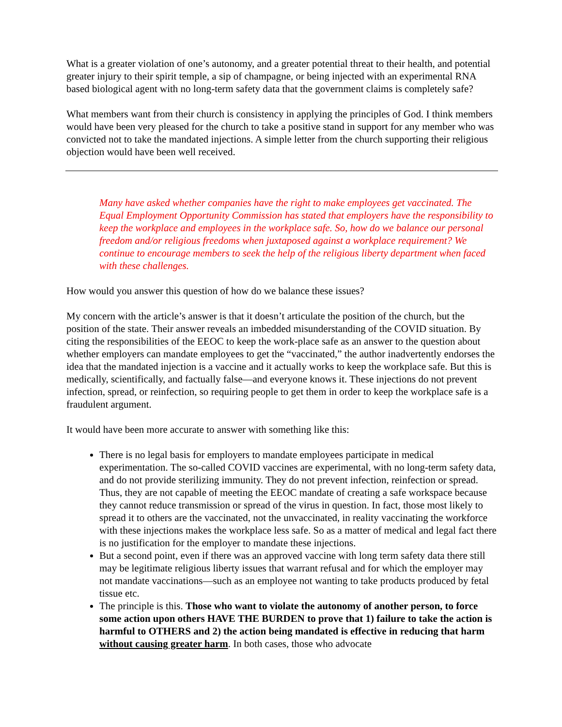What is a greater violation of one’s autonomy, and a greater potential threat to their health, and potential greater injury to their spirit temple, a sip of champagne, or being injected with an experimental RNA based biological agent with no long-term safety data that the government claims is completely safe?
What members want from their church is consistency in applying the principles of God. I think members would have been very pleased for the church to take a positive stand in support for any member who was convicted not to take the mandated injections. A simple letter from the church supporting their religious objection would have been well received.
Many have asked whether companies have the right to make employees get vaccinated. The Equal Employment Opportunity Commission has stated that employers have the responsibility to keep the workplace and employees in the workplace safe. So, how do we balance our personal freedom and/or religious freedoms when juxtaposed against a workplace requirement? We continue to encourage members to seek the help of the religious liberty department when faced with these challenges.
How would you answer this question of how do we balance these issues?
My concern with the article’s answer is that it doesn’t articulate the position of the church, but the position of the state. Their answer reveals an imbedded misunderstanding of the COVID situation. By citing the responsibilities of the EEOC to keep the work-place safe as an answer to the question about whether employers can mandate employees to get the “vaccinated,” the author inadvertently endorses the idea that the mandated injection is a vaccine and it actually works to keep the workplace safe. But this is medically, scientifically, and factually false—and everyone knows it. These injections do not prevent infection, spread, or reinfection, so requiring people to get them in order to keep the workplace safe is a fraudulent argument.
It would have been more accurate to answer with something like this:
There is no legal basis for employers to mandate employees participate in medical experimentation. The so-called COVID vaccines are experimental, with no long-term safety data, and do not provide sterilizing immunity. They do not prevent infection, reinfection or spread. Thus, they are not capable of meeting the EEOC mandate of creating a safe workspace because they cannot reduce transmission or spread of the virus in question. In fact, those most likely to spread it to others are the vaccinated, not the unvaccinated, in reality vaccinating the workforce with these injections makes the workplace less safe. So as a matter of medical and legal fact there is no justification for the employer to mandate these injections.
But a second point, even if there was an approved vaccine with long term safety data there still may be legitimate religious liberty issues that warrant refusal and for which the employer may not mandate vaccinations—such as an employee not wanting to take products produced by fetal tissue etc.
The principle is this. Those who want to violate the autonomy of another person, to force some action upon others HAVE THE BURDEN to prove that 1) failure to take the action is harmful to OTHERS and 2) the action being mandated is effective in reducing that harm without causing greater harm. In both cases, those who advocate